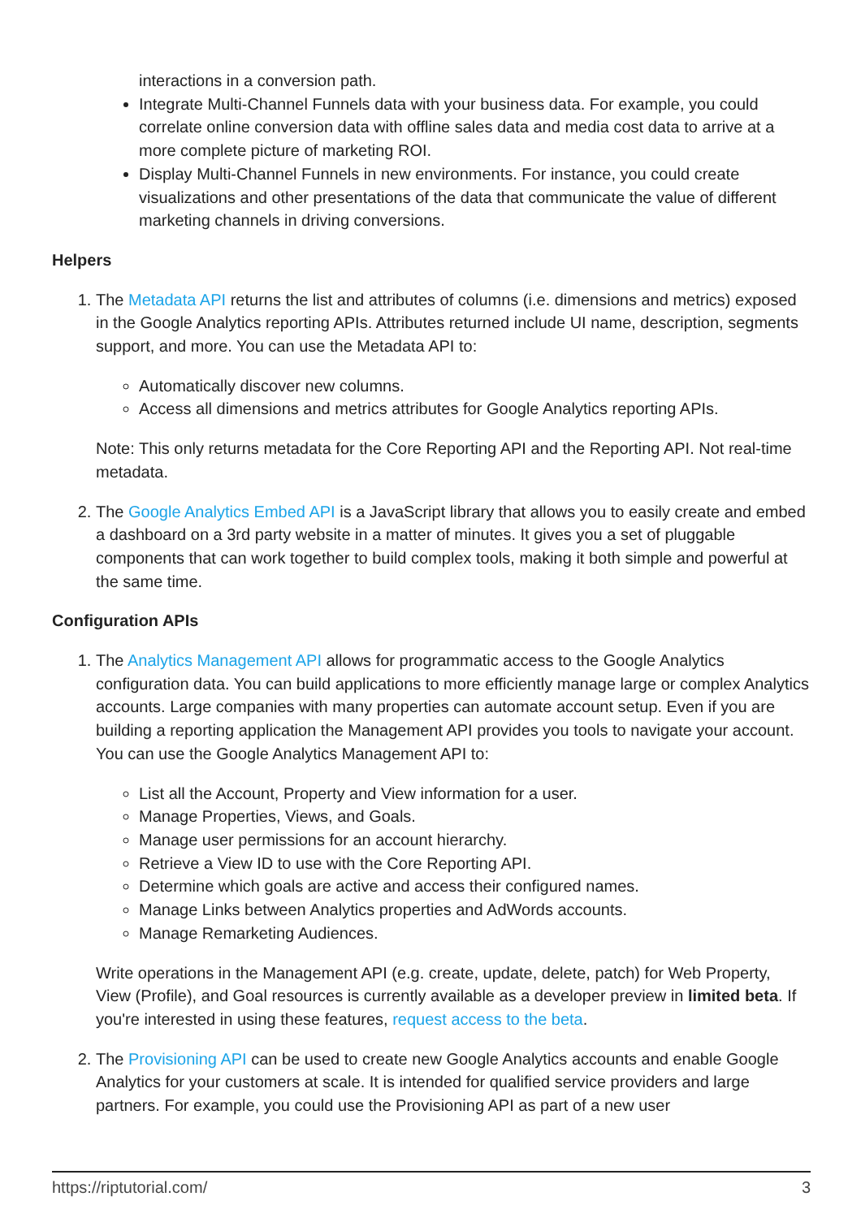interactions in a conversion path.
Integrate Multi-Channel Funnels data with your business data. For example, you could correlate online conversion data with offline sales data and media cost data to arrive at a more complete picture of marketing ROI.
Display Multi-Channel Funnels in new environments. For instance, you could create visualizations and other presentations of the data that communicate the value of different marketing channels in driving conversions.
Helpers
1. The Metadata API returns the list and attributes of columns (i.e. dimensions and metrics) exposed in the Google Analytics reporting APIs. Attributes returned include UI name, description, segments support, and more. You can use the Metadata API to:
Automatically discover new columns.
Access all dimensions and metrics attributes for Google Analytics reporting APIs.
Note: This only returns metadata for the Core Reporting API and the Reporting API. Not real-time metadata.
2. The Google Analytics Embed API is a JavaScript library that allows you to easily create and embed a dashboard on a 3rd party website in a matter of minutes. It gives you a set of pluggable components that can work together to build complex tools, making it both simple and powerful at the same time.
Configuration APIs
1. The Analytics Management API allows for programmatic access to the Google Analytics configuration data. You can build applications to more efficiently manage large or complex Analytics accounts. Large companies with many properties can automate account setup. Even if you are building a reporting application the Management API provides you tools to navigate your account. You can use the Google Analytics Management API to:
List all the Account, Property and View information for a user.
Manage Properties, Views, and Goals.
Manage user permissions for an account hierarchy.
Retrieve a View ID to use with the Core Reporting API.
Determine which goals are active and access their configured names.
Manage Links between Analytics properties and AdWords accounts.
Manage Remarketing Audiences.
Write operations in the Management API (e.g. create, update, delete, patch) for Web Property, View (Profile), and Goal resources is currently available as a developer preview in limited beta. If you're interested in using these features, request access to the beta.
2. The Provisioning API can be used to create new Google Analytics accounts and enable Google Analytics for your customers at scale. It is intended for qualified service providers and large partners. For example, you could use the Provisioning API as part of a new user
https://riptutorial.com/ 3